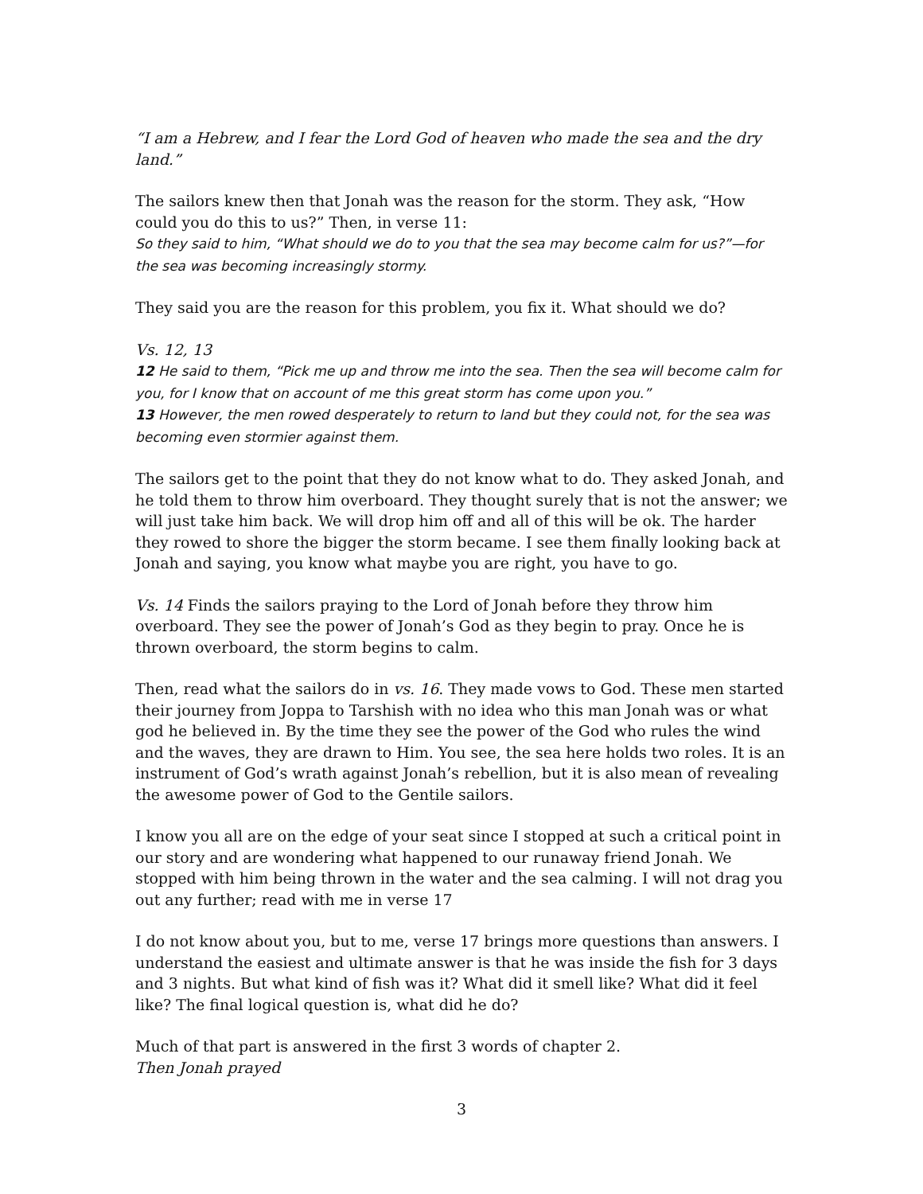“I am a Hebrew, and I fear the Lord God of heaven who made the sea and the dry land.”
The sailors knew then that Jonah was the reason for the storm. They ask, “How could you do this to us?” Then, in verse 11:
So they said to him, “What should we do to you that the sea may become calm for us?”—for the sea was becoming increasingly stormy.
They said you are the reason for this problem, you fix it. What should we do?
Vs. 12, 13
12 He said to them, “Pick me up and throw me into the sea. Then the sea will become calm for you, for I know that on account of me this great storm has come upon you.”
13 However, the men rowed desperately to return to land but they could not, for the sea was becoming even stormier against them.
The sailors get to the point that they do not know what to do. They asked Jonah, and he told them to throw him overboard. They thought surely that is not the answer; we will just take him back. We will drop him off and all of this will be ok. The harder they rowed to shore the bigger the storm became. I see them finally looking back at Jonah and saying, you know what maybe you are right, you have to go.
Vs. 14 Finds the sailors praying to the Lord of Jonah before they throw him overboard. They see the power of Jonah’s God as they begin to pray. Once he is thrown overboard, the storm begins to calm.
Then, read what the sailors do in vs. 16. They made vows to God. These men started their journey from Joppa to Tarshish with no idea who this man Jonah was or what god he believed in. By the time they see the power of the God who rules the wind and the waves, they are drawn to Him. You see, the sea here holds two roles. It is an instrument of God’s wrath against Jonah’s rebellion, but it is also mean of revealing the awesome power of God to the Gentile sailors.
I know you all are on the edge of your seat since I stopped at such a critical point in our story and are wondering what happened to our runaway friend Jonah. We stopped with him being thrown in the water and the sea calming. I will not drag you out any further; read with me in verse 17
I do not know about you, but to me, verse 17 brings more questions than answers. I understand the easiest and ultimate answer is that he was inside the fish for 3 days and 3 nights. But what kind of fish was it? What did it smell like? What did it feel like? The final logical question is, what did he do?
Much of that part is answered in the first 3 words of chapter 2.
Then Jonah prayed
3